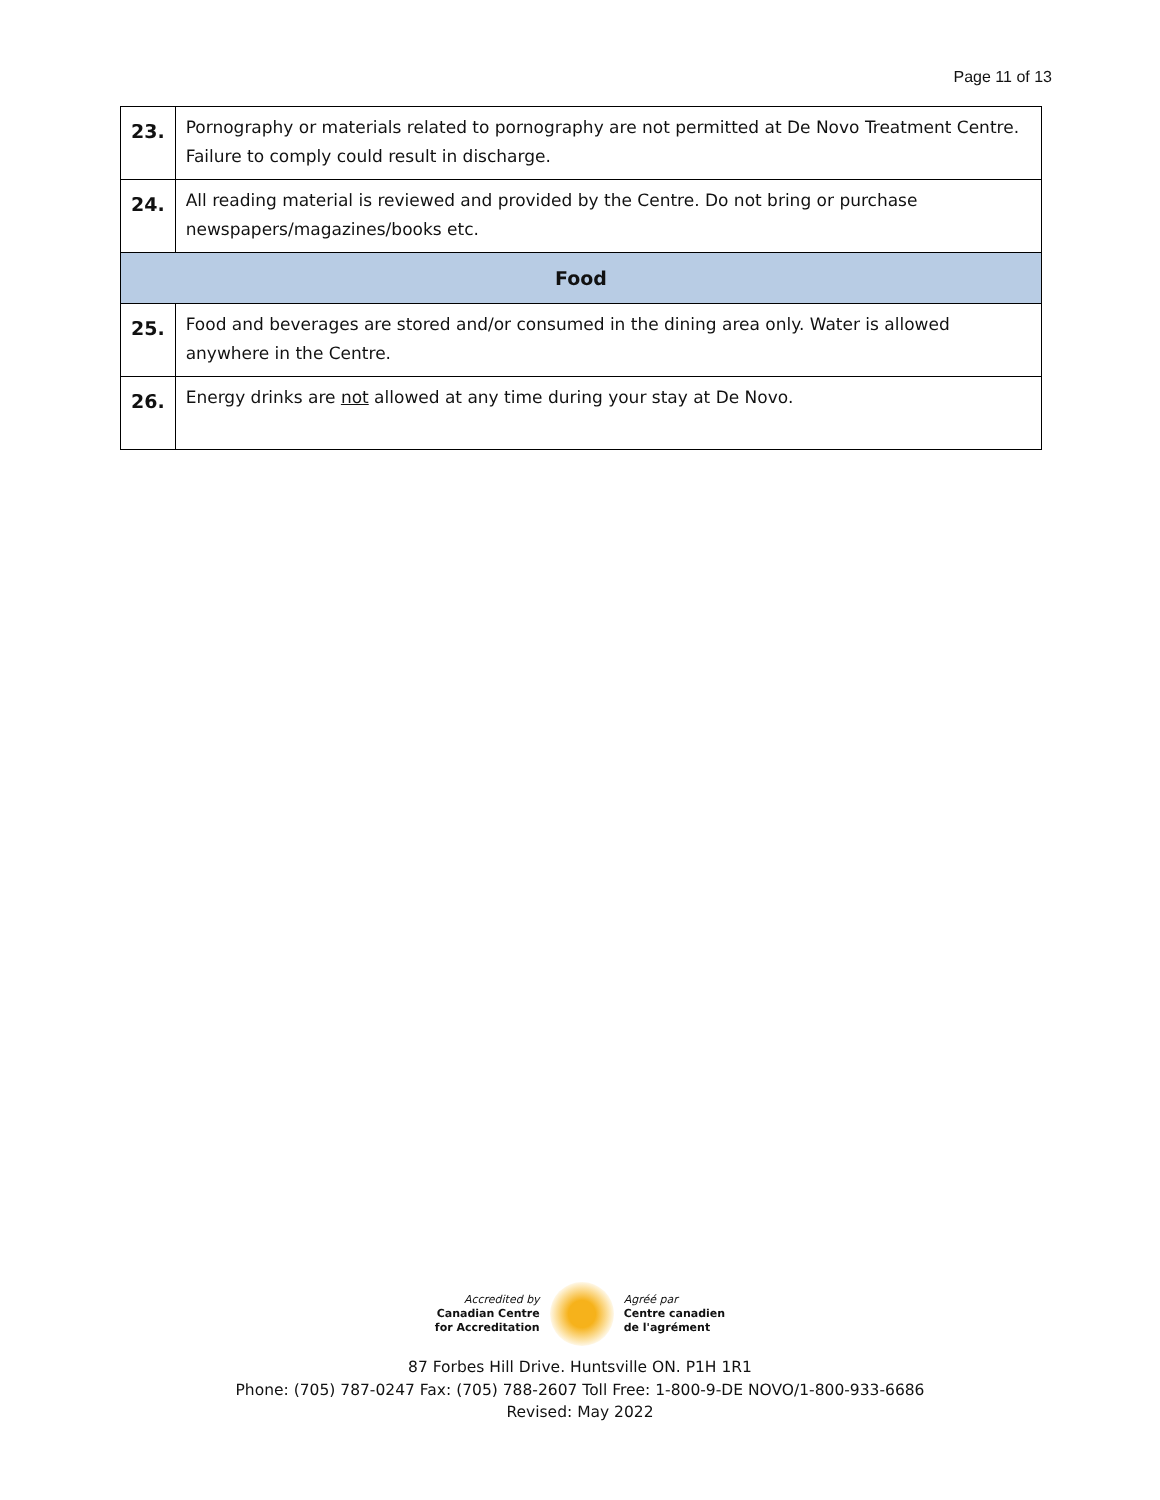Page 11 of 13
| 23. | Pornography or materials related to pornography are not permitted at De Novo Treatment Centre. Failure to comply could result in discharge. |
| 24. | All reading material is reviewed and provided by the Centre. Do not bring or purchase newspapers/magazines/books etc. |
| Food | |
| 25. | Food and beverages are stored and/or consumed in the dining area only. Water is allowed anywhere in the Centre. |
| 26. | Energy drinks are not allowed at any time during your stay at De Novo. |
Accredited by
Canadian Centre
for Accreditation
Agréé par
Centre canadien
de l'agrément
87 Forbes Hill Drive. Huntsville ON. P1H 1R1
Phone: (705) 787-0247 Fax: (705) 788-2607 Toll Free: 1-800-9-DE NOVO/1-800-933-6686
Revised: May 2022